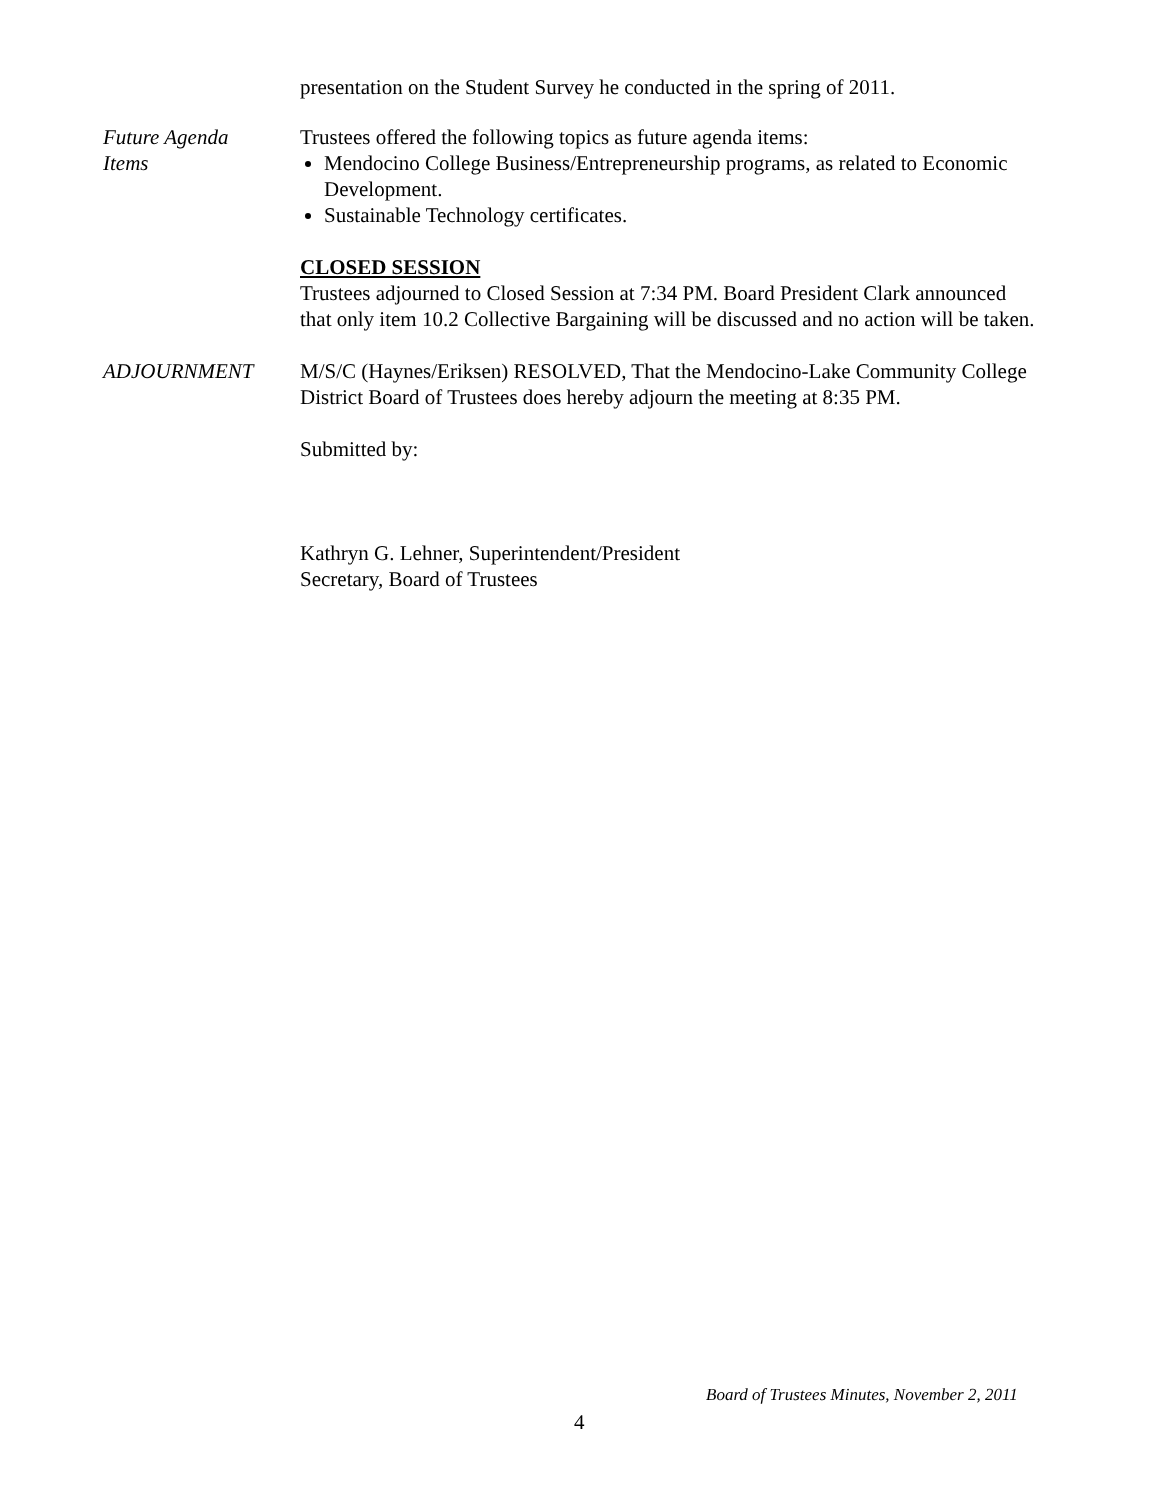presentation on the Student Survey he conducted in the spring of 2011.
Future Agenda
Items
Trustees offered the following topics as future agenda items:
Mendocino College Business/Entrepreneurship programs, as related to Economic Development.
Sustainable Technology certificates.
CLOSED SESSION
Trustees adjourned to Closed Session at 7:34 PM. Board President Clark announced that only item 10.2 Collective Bargaining will be discussed and no action will be taken.
ADJOURNMENT M/S/C (Haynes/Eriksen) RESOLVED, That the Mendocino-Lake Community College District Board of Trustees does hereby adjourn the meeting at 8:35 PM.
Submitted by:
Kathryn G. Lehner, Superintendent/President
Secretary, Board of Trustees
Board of Trustees Minutes, November 2, 2011
4